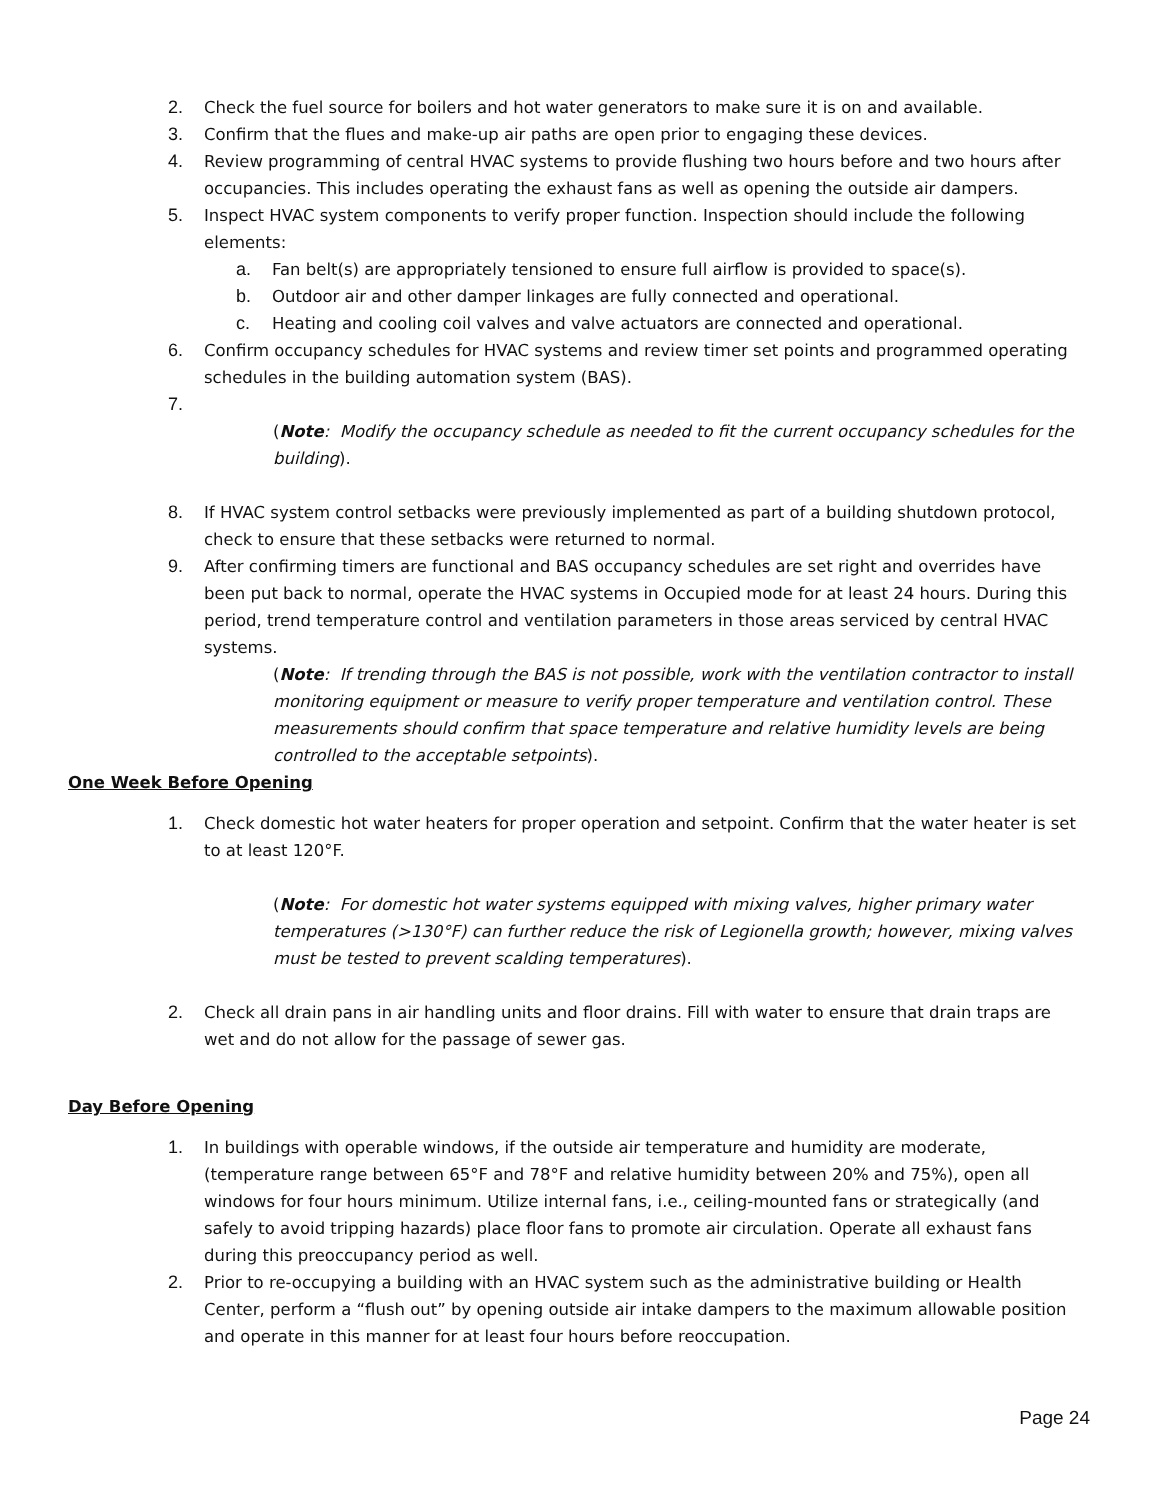2. Check the fuel source for boilers and hot water generators to make sure it is on and available.
3. Confirm that the flues and make-up air paths are open prior to engaging these devices.
4. Review programming of central HVAC systems to provide flushing two hours before and two hours after occupancies. This includes operating the exhaust fans as well as opening the outside air dampers.
5. Inspect HVAC system components to verify proper function. Inspection should include the following elements:
a. Fan belt(s) are appropriately tensioned to ensure full airflow is provided to space(s).
b. Outdoor air and other damper linkages are fully connected and operational.
c. Heating and cooling coil valves and valve actuators are connected and operational.
6. Confirm occupancy schedules for HVAC systems and review timer set points and programmed operating schedules in the building automation system (BAS).
7.
(Note: Modify the occupancy schedule as needed to fit the current occupancy schedules for the building).
8. If HVAC system control setbacks were previously implemented as part of a building shutdown protocol, check to ensure that these setbacks were returned to normal.
9. After confirming timers are functional and BAS occupancy schedules are set right and overrides have been put back to normal, operate the HVAC systems in Occupied mode for at least 24 hours. During this period, trend temperature control and ventilation parameters in those areas serviced by central HVAC systems.
(Note: If trending through the BAS is not possible, work with the ventilation contractor to install monitoring equipment or measure to verify proper temperature and ventilation control. These measurements should confirm that space temperature and relative humidity levels are being controlled to the acceptable setpoints).
One Week Before Opening
1. Check domestic hot water heaters for proper operation and setpoint. Confirm that the water heater is set to at least 120°F.
(Note: For domestic hot water systems equipped with mixing valves, higher primary water temperatures (>130°F) can further reduce the risk of Legionella growth; however, mixing valves must be tested to prevent scalding temperatures).
2. Check all drain pans in air handling units and floor drains. Fill with water to ensure that drain traps are wet and do not allow for the passage of sewer gas.
Day Before Opening
1. In buildings with operable windows, if the outside air temperature and humidity are moderate, (temperature range between 65°F and 78°F and relative humidity between 20% and 75%), open all windows for four hours minimum. Utilize internal fans, i.e., ceiling-mounted fans or strategically (and safely to avoid tripping hazards) place floor fans to promote air circulation. Operate all exhaust fans during this preoccupancy period as well.
2. Prior to re-occupying a building with an HVAC system such as the administrative building or Health Center, perform a “flush out” by opening outside air intake dampers to the maximum allowable position and operate in this manner for at least four hours before reoccupation.
Page 24